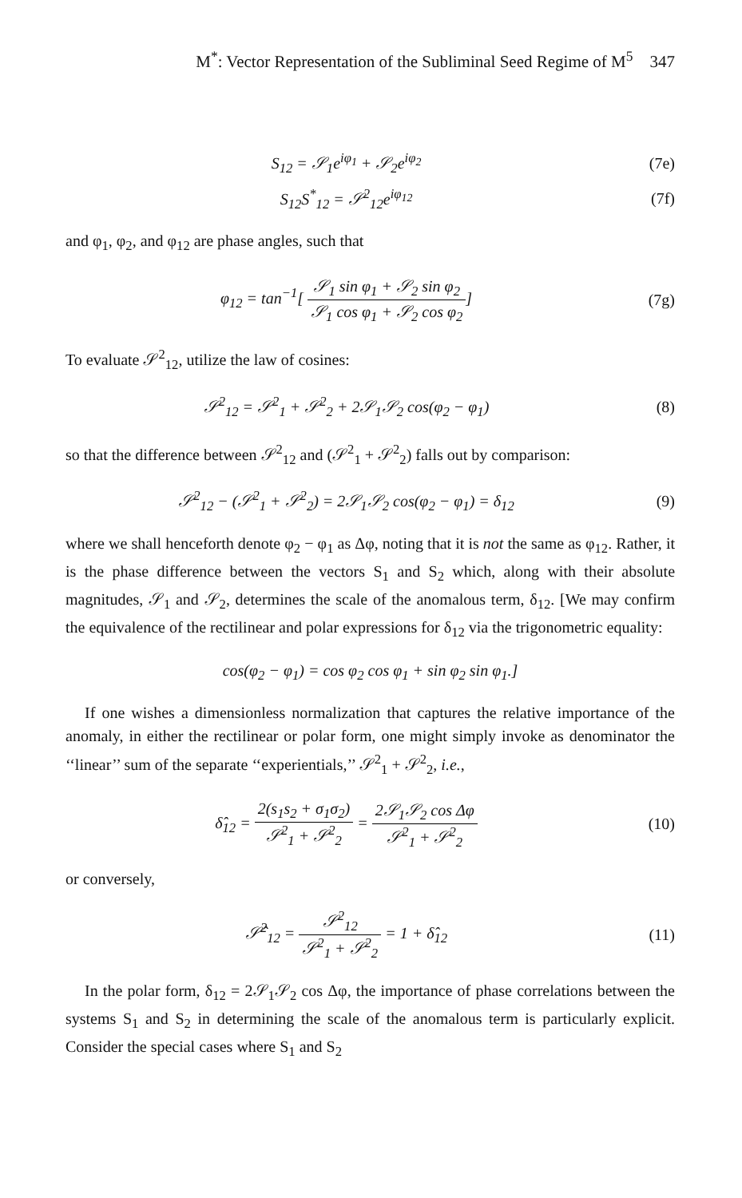M<sup>*</sup>: Vector Representation of the Subliminal Seed Regime of M<sup>5</sup> 347
S<sub>12</sub> = 𝒮<sub>1</sub>e<sup>iφ<sub>1</sub></sup> + 𝒮<sub>2</sub>e<sup>iφ<sub>2</sub></sup> (7e)
S<sub>12</sub>S<sup>*</sup><sub>12</sub> = 𝒮<sup>2</sup><sub>12</sub>e<sup>iφ<sub>12</sub></sup> (7f)
and φ<sub>1</sub>, φ<sub>2</sub>, and φ<sub>12</sub> are phase angles, such that
φ<sub>12</sub> = tan<sup>−1</sup>[ 𝒮<sub>1</sub> sin φ<sub>1</sub> + 𝒮<sub>2</sub> sin φ<sub>2</sub> 𝒮<sub>1</sub> cos φ<sub>1</sub> + 𝒮<sub>2</sub> cos φ<sub>2</sub>]
(7g)
To evaluate 𝒮<sup>2</sup><sub>12</sub>, utilize the law of cosines:
𝒮<sup>2</sup><sub>12</sub> = 𝒮<sup>2</sup><sub>1</sub> + 𝒮<sup>2</sup><sub>2</sub> + 2𝒮<sub>1</sub>𝒮<sub>2</sub> cos(φ<sub>2</sub> − φ<sub>1</sub>)
(8)
so that the difference between 𝒮<sup>2</sup><sub>12</sub> and (𝒮<sup>2</sup><sub>1</sub> + 𝒮<sup>2</sup><sub>2</sub>) falls out by comparison:
𝒮<sup>2</sup><sub>12</sub> − (𝒮<sup>2</sup><sub>1</sub> + 𝒮<sup>2</sup><sub>2</sub>) = 2𝒮<sub>1</sub>𝒮<sub>2</sub> cos(φ<sub>2</sub> − φ<sub>1</sub>) = δ<sub>12</sub>
(9)
where we shall henceforth denote φ<sub>2</sub> − φ<sub>1</sub> as Δφ, noting that it is not the same as φ<sub>12</sub>. Rather, it is the phase difference between the vectors S<sub>1</sub> and S<sub>2</sub> which, along with their absolute magnitudes, 𝒮<sub>1</sub> and 𝒮<sub>2</sub>, determines the scale of the anomalous term, δ<sub>12</sub>. [We may confirm the equivalence of the rectilinear and polar expressions for δ<sub>12</sub> via the trigonometric equality:
cos(φ<sub>2</sub> − φ<sub>1</sub>) = cos φ<sub>2</sub> cos φ<sub>1</sub> + sin φ<sub>2</sub> sin φ<sub>1</sub>.]
If one wishes a dimensionless normalization that captures the relative importance of the anomaly, in either the rectilinear or polar form, one might simply invoke as denominator the ‘‘linear’’ sum of the separate ‘‘experientials,’’ 𝒮<sup>2</sup><sub>1</sub> + 𝒮<sup>2</sup><sub>2</sub>, i.e.,
δ̂<sub>12</sub> = 2(s<sub>1</sub>s<sub>2</sub> + σ<sub>1</sub>σ<sub>2</sub>) 𝒮<sup>2</sup><sub>1</sub> + 𝒮<sup>2</sup><sub>2</sub> = 2𝒮<sub>1</sub>𝒮<sub>2</sub> cos Δφ 𝒮<sup>2</sup><sub>1</sub> + 𝒮<sup>2</sup><sub>2</sub>
(10)
or conversely,
𝒮̂<sup>2</sup><sub>12</sub> = 𝒮<sup>2</sup><sub>12</sub> 𝒮<sup>2</sup><sub>1</sub> + 𝒮<sup>2</sup><sub>2</sub> = 1 + δ̂<sub>12</sub>
(11)
In the polar form, δ<sub>12</sub> = 2𝒮<sub>1</sub>𝒮<sub>2</sub> cos Δφ, the importance of phase correlations between the systems S<sub>1</sub> and S<sub>2</sub> in determining the scale of the anomalous term is particularly explicit. Consider the special cases where S<sub>1</sub> and S<sub>2</sub>